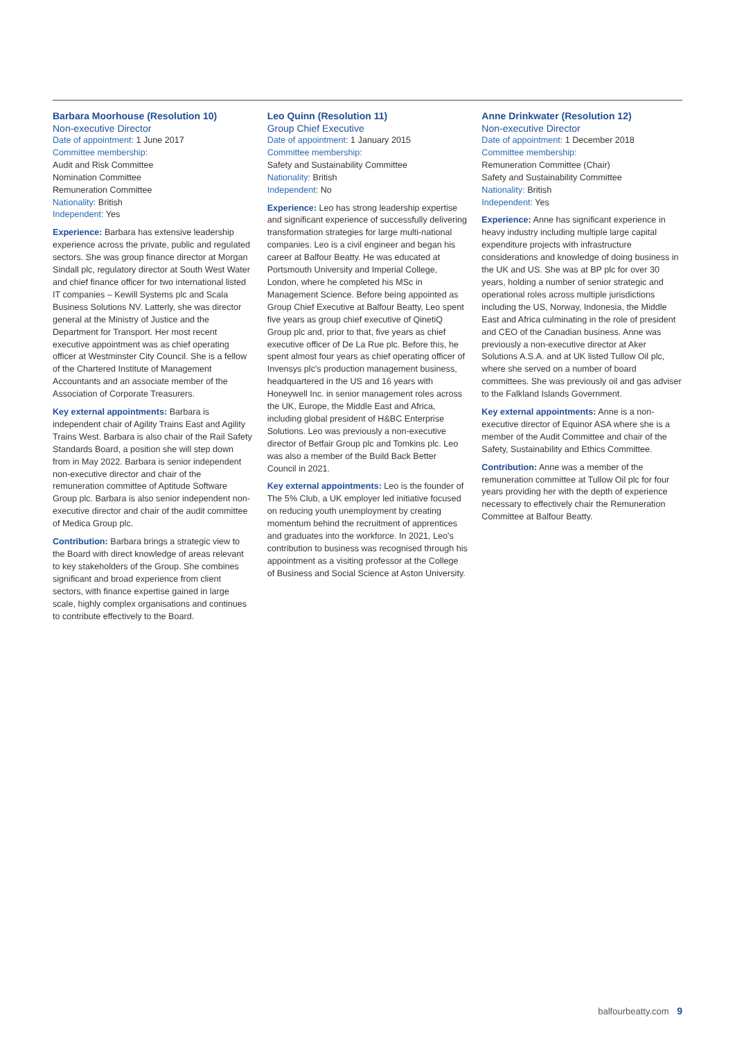Barbara Moorhouse (Resolution 10)
Non-executive Director
Date of appointment: 1 June 2017
Committee membership:
Audit and Risk Committee
Nomination Committee
Remuneration Committee
Nationality: British
Independent: Yes
Experience: Barbara has extensive leadership experience across the private, public and regulated sectors. She was group finance director at Morgan Sindall plc, regulatory director at South West Water and chief finance officer for two international listed IT companies – Kewill Systems plc and Scala Business Solutions NV. Latterly, she was director general at the Ministry of Justice and the Department for Transport. Her most recent executive appointment was as chief operating officer at Westminster City Council. She is a fellow of the Chartered Institute of Management Accountants and an associate member of the Association of Corporate Treasurers.
Key external appointments: Barbara is independent chair of Agility Trains East and Agility Trains West. Barbara is also chair of the Rail Safety Standards Board, a position she will step down from in May 2022. Barbara is senior independent non-executive director and chair of the remuneration committee of Aptitude Software Group plc. Barbara is also senior independent non-executive director and chair of the audit committee of Medica Group plc.
Contribution: Barbara brings a strategic view to the Board with direct knowledge of areas relevant to key stakeholders of the Group. She combines significant and broad experience from client sectors, with finance expertise gained in large scale, highly complex organisations and continues to contribute effectively to the Board.
Leo Quinn (Resolution 11)
Group Chief Executive
Date of appointment: 1 January 2015
Committee membership:
Safety and Sustainability Committee
Nationality: British
Independent: No
Experience: Leo has strong leadership expertise and significant experience of successfully delivering transformation strategies for large multi-national companies. Leo is a civil engineer and began his career at Balfour Beatty. He was educated at Portsmouth University and Imperial College, London, where he completed his MSc in Management Science. Before being appointed as Group Chief Executive at Balfour Beatty, Leo spent five years as group chief executive of QinetiQ Group plc and, prior to that, five years as chief executive officer of De La Rue plc. Before this, he spent almost four years as chief operating officer of Invensys plc's production management business, headquartered in the US and 16 years with Honeywell Inc. in senior management roles across the UK, Europe, the Middle East and Africa, including global president of H&BC Enterprise Solutions. Leo was previously a non-executive director of Betfair Group plc and Tomkins plc. Leo was also a member of the Build Back Better Council in 2021.
Key external appointments: Leo is the founder of The 5% Club, a UK employer led initiative focused on reducing youth unemployment by creating momentum behind the recruitment of apprentices and graduates into the workforce. In 2021, Leo's contribution to business was recognised through his appointment as a visiting professor at the College of Business and Social Science at Aston University.
Anne Drinkwater (Resolution 12)
Non-executive Director
Date of appointment: 1 December 2018
Committee membership:
Remuneration Committee (Chair)
Safety and Sustainability Committee
Nationality: British
Independent: Yes
Experience: Anne has significant experience in heavy industry including multiple large capital expenditure projects with infrastructure considerations and knowledge of doing business in the UK and US. She was at BP plc for over 30 years, holding a number of senior strategic and operational roles across multiple jurisdictions including the US, Norway, Indonesia, the Middle East and Africa culminating in the role of president and CEO of the Canadian business. Anne was previously a non-executive director at Aker Solutions A.S.A. and at UK listed Tullow Oil plc, where she served on a number of board committees. She was previously oil and gas adviser to the Falkland Islands Government.
Key external appointments: Anne is a non-executive director of Equinor ASA where she is a member of the Audit Committee and chair of the Safety, Sustainability and Ethics Committee.
Contribution: Anne was a member of the remuneration committee at Tullow Oil plc for four years providing her with the depth of experience necessary to effectively chair the Remuneration Committee at Balfour Beatty.
balfourbeatty.com 9